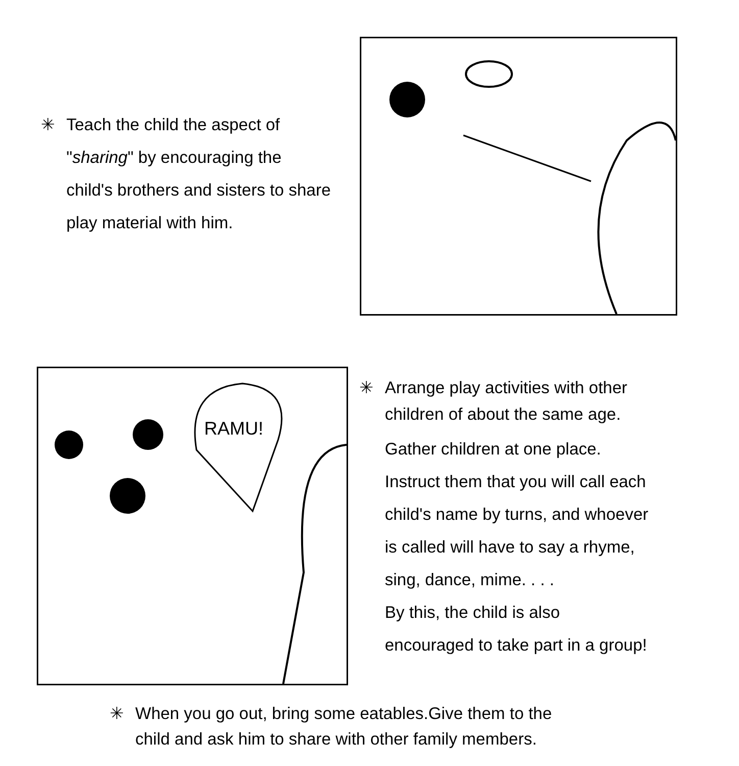✳ Teach the child the aspect of
"sharing" by encouraging the
child's brothers and sisters to share
play material with him.
RAMU!
✳ Arrange play activities with other
children of about the same age.
Gather children at one place. Instruct them that you will call each child's name by turns, and whoever is called will have to say a rhyme, sing, dance, mime. . . .
By this, the child is also encouraged to take part in a group!
✳ When you go out, bring some eatables.Give them to the
child and ask him to share with other family members.